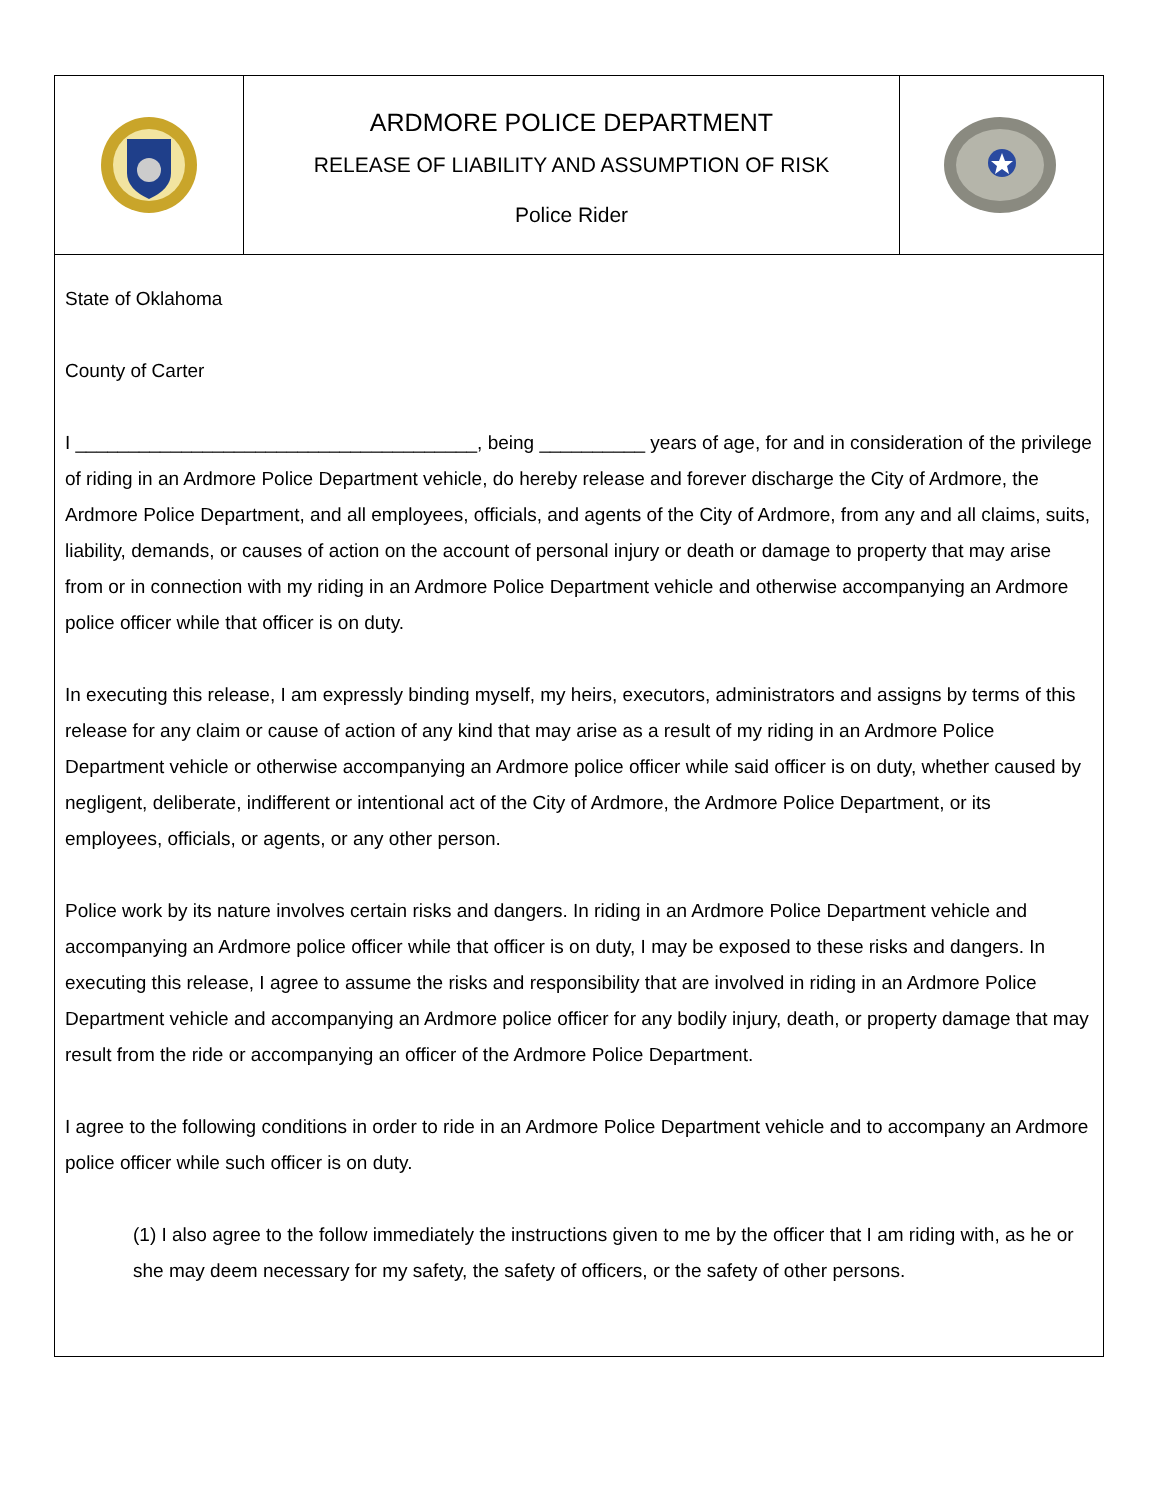ARDMORE POLICE DEPARTMENT
RELEASE OF LIABILITY AND ASSUMPTION OF RISK
Police Rider
State of Oklahoma
County of Carter
I ______________________________________, being __________ years of age, for and in consideration of the privilege of riding in an Ardmore Police Department vehicle, do hereby release and forever discharge the City of Ardmore, the Ardmore Police Department, and all employees, officials, and agents of the City of Ardmore, from any and all claims, suits, liability, demands, or causes of action on the account of personal injury or death or damage to property that may arise from or in connection with my riding in an Ardmore Police Department vehicle and otherwise accompanying an Ardmore police officer while that officer is on duty.
In executing this release, I am expressly binding myself, my heirs, executors, administrators and assigns by terms of this release for any claim or cause of action of any kind that may arise as a result of my riding in an Ardmore Police Department vehicle or otherwise accompanying an Ardmore police officer while said officer is on duty, whether caused by negligent, deliberate, indifferent or intentional act of the City of Ardmore, the Ardmore Police Department, or its employees, officials, or agents, or any other person.
Police work by its nature involves certain risks and dangers. In riding in an Ardmore Police Department vehicle and accompanying an Ardmore police officer while that officer is on duty, I may be exposed to these risks and dangers. In executing this release, I agree to assume the risks and responsibility that are involved in riding in an Ardmore Police Department vehicle and accompanying an Ardmore police officer for any bodily injury, death, or property damage that may result from the ride or accompanying an officer of the Ardmore Police Department.
I agree to the following conditions in order to ride in an Ardmore Police Department vehicle and to accompany an Ardmore police officer while such officer is on duty.
(1) I also agree to the follow immediately the instructions given to me by the officer that I am riding with, as he or she may deem necessary for my safety, the safety of officers, or the safety of other persons.